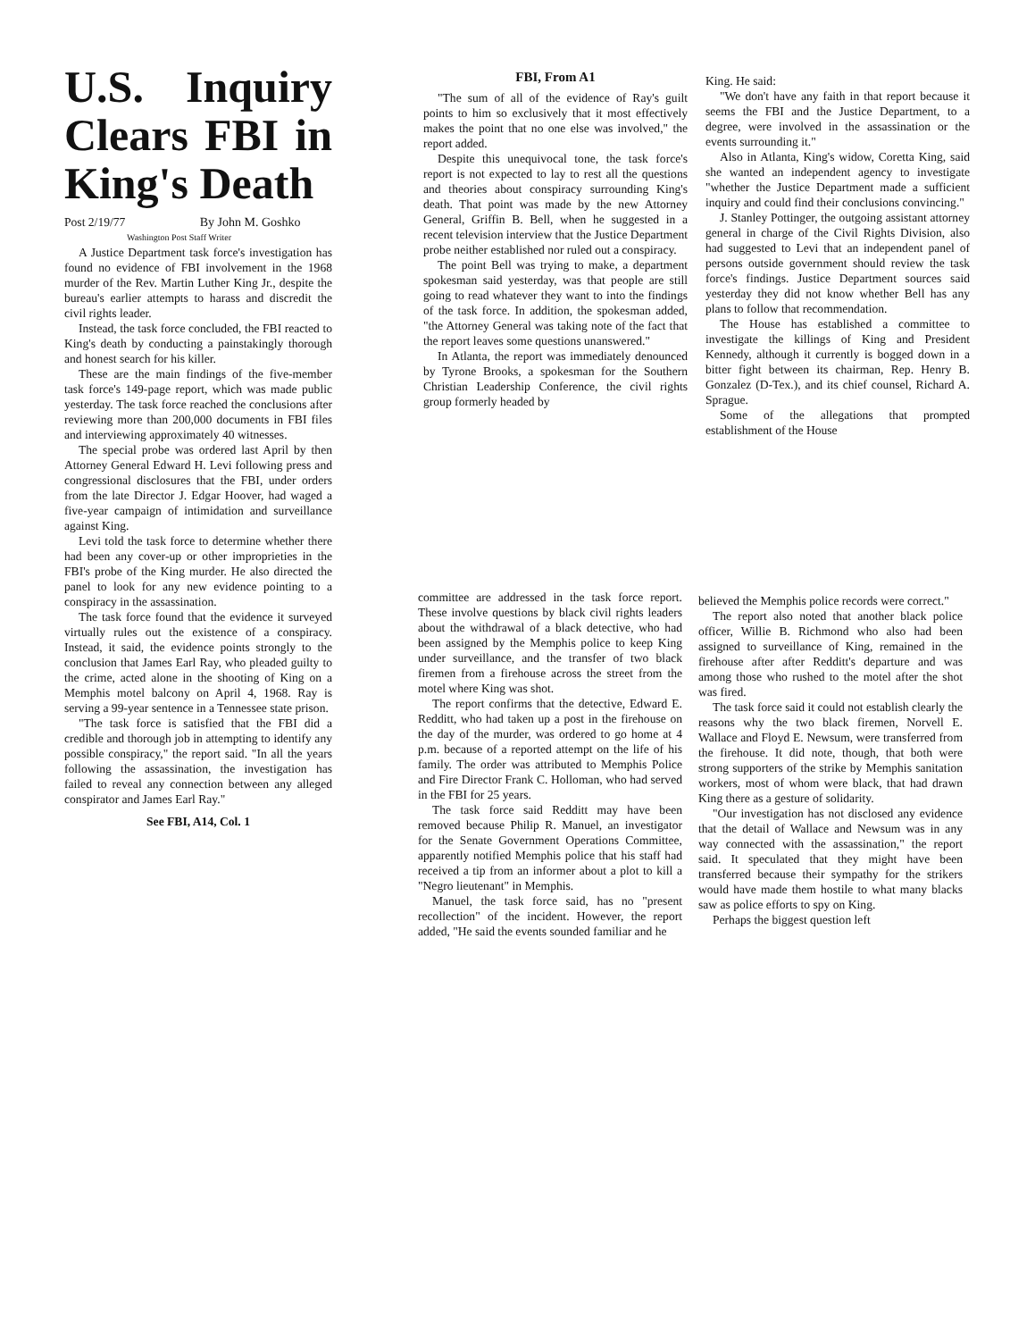U.S. Inquiry Clears FBI in King's Death
Post 2/19/77 By John M. Goshko
Washington Post Staff Writer
A Justice Department task force's investigation has found no evidence of FBI involvement in the 1968 murder of the Rev. Martin Luther King Jr., despite the bureau's earlier attempts to harass and discredit the civil rights leader.
Instead, the task force concluded, the FBI reacted to King's death by conducting a painstakingly thorough and honest search for his killer.
These are the main findings of the five-member task force's 149-page report, which was made public yesterday. The task force reached the conclusions after reviewing more than 200,000 documents in FBI files and interviewing approximately 40 witnesses.
The special probe was ordered last April by then Attorney General Edward H. Levi following press and congressional disclosures that the FBI, under orders from the late Director J. Edgar Hoover, had waged a five-year campaign of intimidation and surveillance against King.
Levi told the task force to determine whether there had been any cover-up or other improprieties in the FBI's probe of the King murder. He also directed the panel to look for any new evidence pointing to a conspiracy in the assassination.
The task force found that the evidence it surveyed virtually rules out the existence of a conspiracy. Instead, it said, the evidence points strongly to the conclusion that James Earl Ray, who pleaded guilty to the crime, acted alone in the shooting of King on a Memphis motel balcony on April 4, 1968. Ray is serving a 99-year sentence in a Tennessee state prison.
"The task force is satisfied that the FBI did a credible and thorough job in attempting to identify any possible conspiracy," the report said. "In all the years following the assassination, the investigation has failed to reveal any connection between any alleged conspirator and James Earl Ray."
See FBI, A14, Col. 1
FBI, From A1
"The sum of all of the evidence of Ray's guilt points to him so exclusively that it most effectively makes the point that no one else was involved," the report added.
Despite this unequivocal tone, the task force's report is not expected to lay to rest all the questions and theories about conspiracy surrounding King's death. That point was made by the new Attorney General, Griffin B. Bell, when he suggested in a recent television interview that the Justice Department probe neither established nor ruled out a conspiracy.
The point Bell was trying to make, a department spokesman said yesterday, was that people are still going to read whatever they want to into the findings of the task force. In addition, the spokesman added, "the Attorney General was taking note of the fact that the report leaves some questions unanswered."
In Atlanta, the report was immediately denounced by Tyrone Brooks, a spokesman for the Southern Christian Leadership Conference, the civil rights group formerly headed by
King. He said:
"We don't have any faith in that report because it seems the FBI and the Justice Department, to a degree, were involved in the assassination or the events surrounding it."
Also in Atlanta, King's widow, Coretta King, said she wanted an independent agency to investigate "whether the Justice Department made a sufficient inquiry and could find their conclusions convincing."
J. Stanley Pottinger, the outgoing assistant attorney general in charge of the Civil Rights Division, also had suggested to Levi that an independent panel of persons outside government should review the task force's findings. Justice Department sources said yesterday they did not know whether Bell has any plans to follow that recommendation.
The House has established a committee to investigate the killings of King and President Kennedy, although it currently is bogged down in a bitter fight between its chairman, Rep. Henry B. Gonzalez (D-Tex.), and its chief counsel, Richard A. Sprague.
Some of the allegations that prompted establishment of the House
committee are addressed in the task force report. These involve questions by black civil rights leaders about the withdrawal of a black detective, who had been assigned by the Memphis police to keep King under surveillance, and the transfer of two black firemen from a firehouse across the street from the motel where King was shot.
The report confirms that the detective, Edward E. Redditt, who had taken up a post in the firehouse on the day of the murder, was ordered to go home at 4 p.m. because of a reported attempt on the life of his family. The order was attributed to Memphis Police and Fire Director Frank C. Holloman, who had served in the FBI for 25 years.
The task force said Redditt may have been removed because Philip R. Manuel, an investigator for the Senate Government Operations Committee, apparently notified Memphis police that his staff had received a tip from an informer about a plot to kill a "Negro lieutenant" in Memphis.
Manuel, the task force said, has no "present recollection" of the incident. However, the report added, "He said the events sounded familiar and he
believed the Memphis police records were correct."
The report also noted that another black police officer, Willie B. Richmond who also had been assigned to surveillance of King, remained in the firehouse after after Redditt's departure and was among those who rushed to the motel after the shot was fired.
The task force said it could not establish clearly the reasons why the two black firemen, Norvell E. Wallace and Floyd E. Newsum, were transferred from the firehouse. It did note, though, that both were strong supporters of the strike by Memphis sanitation workers, most of whom were black, that had drawn King there as a gesture of solidarity.
"Our investigation has not disclosed any evidence that the detail of Wallace and Newsum was in any way connected with the assassination," the report said. It speculated that they might have been transferred because their sympathy for the strikers would have made them hostile to what many blacks saw as police efforts to spy on King.
Perhaps the biggest question left